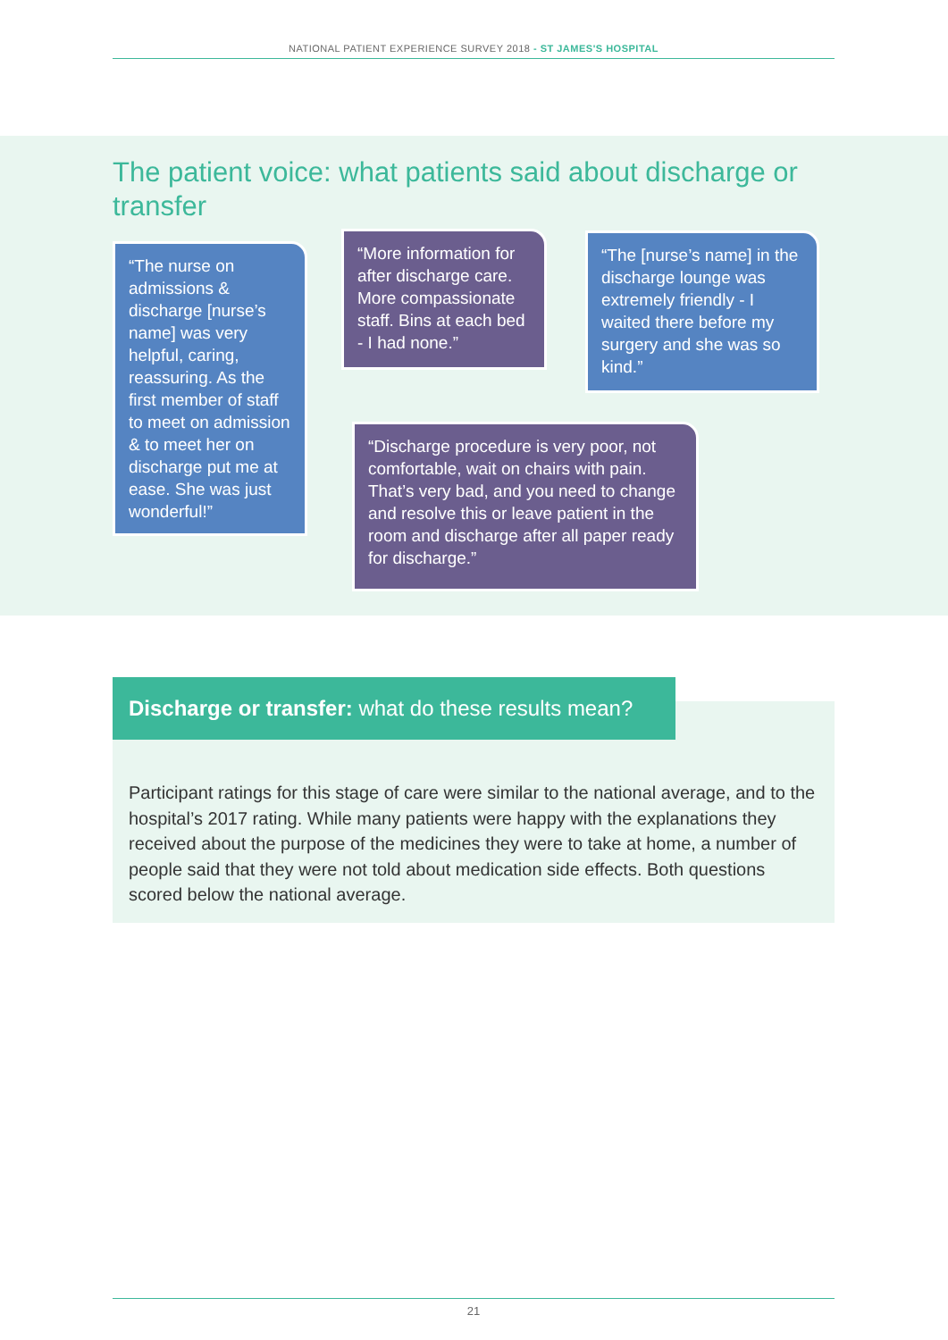NATIONAL PATIENT EXPERIENCE SURVEY 2018 - ST JAMES'S HOSPITAL
The patient voice: what patients said about discharge or transfer
“The nurse on admissions & discharge [nurse’s name] was very helpful, caring, reassuring. As the first member of staff to meet on admission & to meet her on discharge put me at ease. She was just wonderful!”
“More information for after discharge care. More compassionate staff. Bins at each bed - I had none.”
“The [nurse’s name] in the discharge lounge was extremely friendly - I waited there before my surgery and she was so kind.”
“Discharge procedure is very poor, not comfortable, wait on chairs with pain. That’s very bad, and you need to change and resolve this or leave patient in the room and discharge after all paper ready for discharge.”
Discharge or transfer: what do these results mean?
Participant ratings for this stage of care were similar to the national average, and to the hospital’s 2017 rating. While many patients were happy with the explanations they received about the purpose of the medicines they were to take at home, a number of people said that they were not told about medication side effects. Both questions scored below the national average.
21